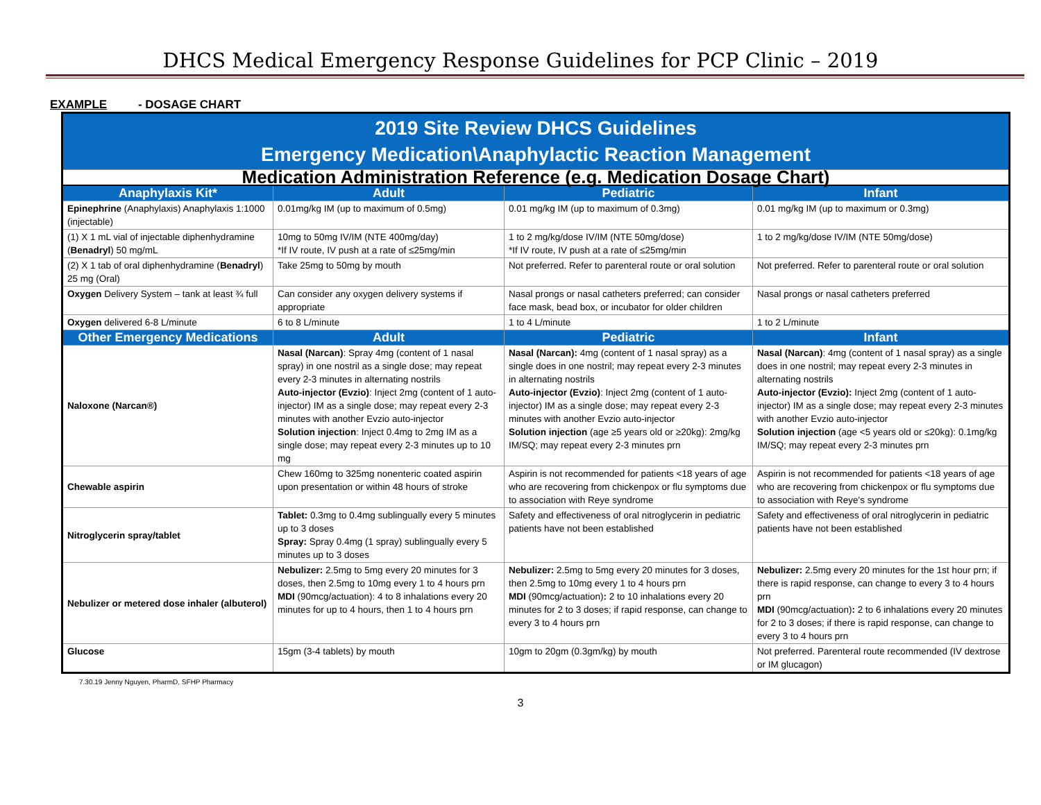DHCS Medical Emergency Response Guidelines for PCP Clinic – 2019
EXAMPLE - DOSAGE CHART
| 2019 Site Review DHCS Guidelines Emergency Medication\Anaphylactic Reaction Management | | | |
| Medication Administration Reference (e.g. Medication Dosage Chart) | | | |
| Anaphylaxis Kit* | Adult | Pediatric | Infant |
| Epinephrine (Anaphylaxis) Anaphylaxis 1:1000 (injectable) | 0.01mg/kg IM (up to maximum of 0.5mg) | 0.01 mg/kg IM (up to maximum of 0.3mg) | 0.01 mg/kg IM (up to maximum or 0.3mg) |
| (1) X 1 mL vial of injectable diphenhydramine ( Benadryl ) 50 mg/mL | 10mg to 50mg IV/IM (NTE 400mg/day) *If IV route, IV push at a rate of ≤25mg/min | 1 to 2 mg/kg/dose IV/IM (NTE 50mg/dose) *If IV route, IV push at a rate of ≤25mg/min | 1 to 2 mg/kg/dose IV/IM (NTE 50mg/dose) |
| (2) X 1 tab of oral diphenhydramine ( Benadryl ) 25 mg (Oral) | Take 25mg to 50mg by mouth | Not preferred. Refer to parenteral route or oral solution | Not preferred. Refer to parenteral route or oral solution |
| Oxygen Delivery System – tank at least ¾ full | Can consider any oxygen delivery systems if appropriate | Nasal prongs or nasal catheters preferred; can consider face mask, bead box, or incubator for older children | Nasal prongs or nasal catheters preferred |
| Oxygen delivered 6-8 L/minute | 6 to 8 L/minute | 1 to 4 L/minute | 1 to 2 L/minute |
| Other Emergency Medications | Adult | Pediatric | Infant |
| Naloxone (Narcan®) | Nasal (Narcan) : Spray 4mg (content of 1 nasal spray) in one nostril as a single dose; may repeat every 2-3 minutes in alternating nostrils Auto-injector (Evzio) : Inject 2mg (content of 1 auto-injector) IM as a single dose; may repeat every 2-3 minutes with another Evzio auto-injector Solution injection : Inject 0.4mg to 2mg IM as a single dose; may repeat every 2-3 minutes up to 10 mg | Nasal (Narcan): 4mg (content of 1 nasal spray) as a single does in one nostril; may repeat every 2-3 minutes in alternating nostrils Auto-injector (Evzio) : Inject 2mg (content of 1 auto-injector) IM as a single dose; may repeat every 2-3 minutes with another Evzio auto-injector Solution injection (age ≥5 years old or ≥20kg): 2mg/kg IM/SQ; may repeat every 2-3 minutes prn | Nasal (Narcan) : 4mg (content of 1 nasal spray) as a single does in one nostril; may repeat every 2-3 minutes in alternating nostrils Auto-injector (Evzio): Inject 2mg (content of 1 auto-injector) IM as a single dose; may repeat every 2-3 minutes with another Evzio auto-injector Solution injection (age <5 years old or ≤20kg): 0.1mg/kg IM/SQ; may repeat every 2-3 minutes prn |
| Chewable aspirin | Chew 160mg to 325mg nonenteric coated aspirin upon presentation or within 48 hours of stroke | Aspirin is not recommended for patients <18 years of age who are recovering from chickenpox or flu symptoms due to association with Reye syndrome | Aspirin is not recommended for patients <18 years of age who are recovering from chickenpox or flu symptoms due to association with Reye's syndrome |
| Nitroglycerin spray/tablet | Tablet: 0.3mg to 0.4mg sublingually every 5 minutes up to 3 doses Spray: Spray 0.4mg (1 spray) sublingually every 5 minutes up to 3 doses | Safety and effectiveness of oral nitroglycerin in pediatric patients have not been established | Safety and effectiveness of oral nitroglycerin in pediatric patients have not been established |
| Nebulizer or metered dose inhaler (albuterol) | Nebulizer: 2.5mg to 5mg every 20 minutes for 3 doses, then 2.5mg to 10mg every 1 to 4 hours prn MDI (90mcg/actuation): 4 to 8 inhalations every 20 minutes for up to 4 hours, then 1 to 4 hours prn | Nebulizer: 2.5mg to 5mg every 20 minutes for 3 doses, then 2.5mg to 10mg every 1 to 4 hours prn MDI (90mcg/actuation) : 2 to 10 inhalations every 20 minutes for 2 to 3 doses; if rapid response, can change to every 3 to 4 hours prn | Nebulizer: 2.5mg every 20 minutes for the 1st hour prn; if there is rapid response, can change to every 3 to 4 hours prn MDI (90mcg/actuation) : 2 to 6 inhalations every 20 minutes for 2 to 3 doses; if there is rapid response, can change to every 3 to 4 hours prn |
| Glucose | 15gm (3-4 tablets) by mouth | 10gm to 20gm (0.3gm/kg) by mouth | Not preferred. Parenteral route recommended (IV dextrose or IM glucagon) |
7.30.19 Jenny Nguyen, PharmD, SFHP Pharmacy
3